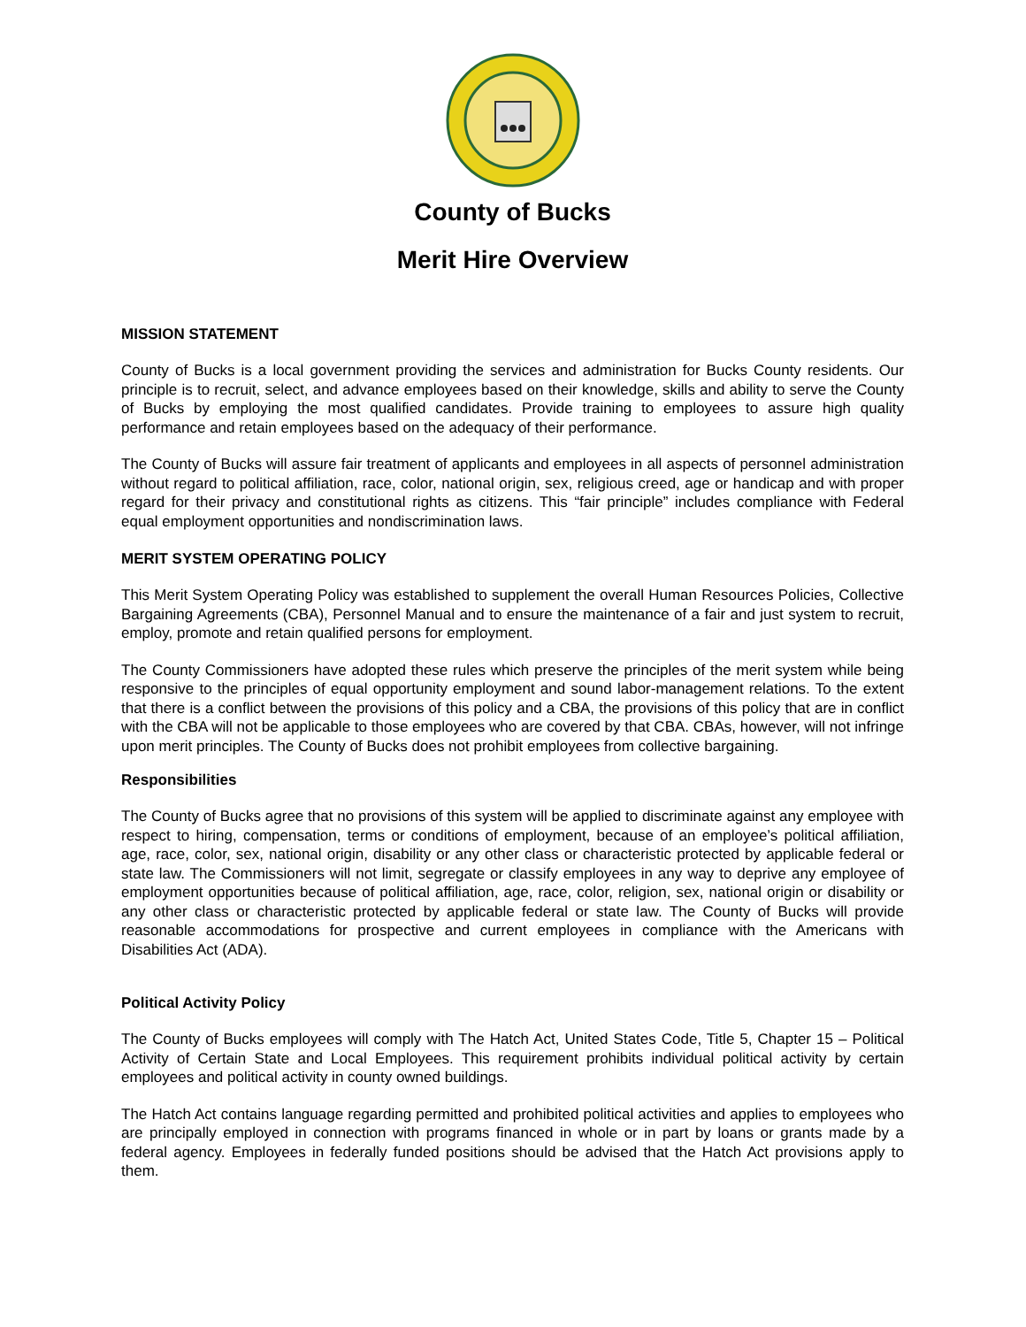County of Bucks
Merit Hire Overview
MISSION STATEMENT
County of Bucks is a local government providing the services and administration for Bucks County residents. Our principle is to recruit, select, and advance employees based on their knowledge, skills and ability to serve the County of Bucks by employing the most qualified candidates. Provide training to employees to assure high quality performance and retain employees based on the adequacy of their performance.
The County of Bucks will assure fair treatment of applicants and employees in all aspects of personnel administration without regard to political affiliation, race, color, national origin, sex, religious creed, age or handicap and with proper regard for their privacy and constitutional rights as citizens. This “fair principle” includes compliance with Federal equal employment opportunities and nondiscrimination laws.
MERIT SYSTEM OPERATING POLICY
This Merit System Operating Policy was established to supplement the overall Human Resources Policies, Collective Bargaining Agreements (CBA), Personnel Manual and to ensure the maintenance of a fair and just system to recruit, employ, promote and retain qualified persons for employment.
The County Commissioners have adopted these rules which preserve the principles of the merit system while being responsive to the principles of equal opportunity employment and sound labor-management relations. To the extent that there is a conflict between the provisions of this policy and a CBA, the provisions of this policy that are in conflict with the CBA will not be applicable to those employees who are covered by that CBA. CBAs, however, will not infringe upon merit principles. The County of Bucks does not prohibit employees from collective bargaining.
Responsibilities
The County of Bucks agree that no provisions of this system will be applied to discriminate against any employee with respect to hiring, compensation, terms or conditions of employment, because of an employee’s political affiliation, age, race, color, sex, national origin, disability or any other class or characteristic protected by applicable federal or state law. The Commissioners will not limit, segregate or classify employees in any way to deprive any employee of employment opportunities because of political affiliation, age, race, color, religion, sex, national origin or disability or any other class or characteristic protected by applicable federal or state law. The County of Bucks will provide reasonable accommodations for prospective and current employees in compliance with the Americans with Disabilities Act (ADA).
Political Activity Policy
The County of Bucks employees will comply with The Hatch Act, United States Code, Title 5, Chapter 15 – Political Activity of Certain State and Local Employees. This requirement prohibits individual political activity by certain employees and political activity in county owned buildings.
The Hatch Act contains language regarding permitted and prohibited political activities and applies to employees who are principally employed in connection with programs financed in whole or in part by loans or grants made by a federal agency. Employees in federally funded positions should be advised that the Hatch Act provisions apply to them.